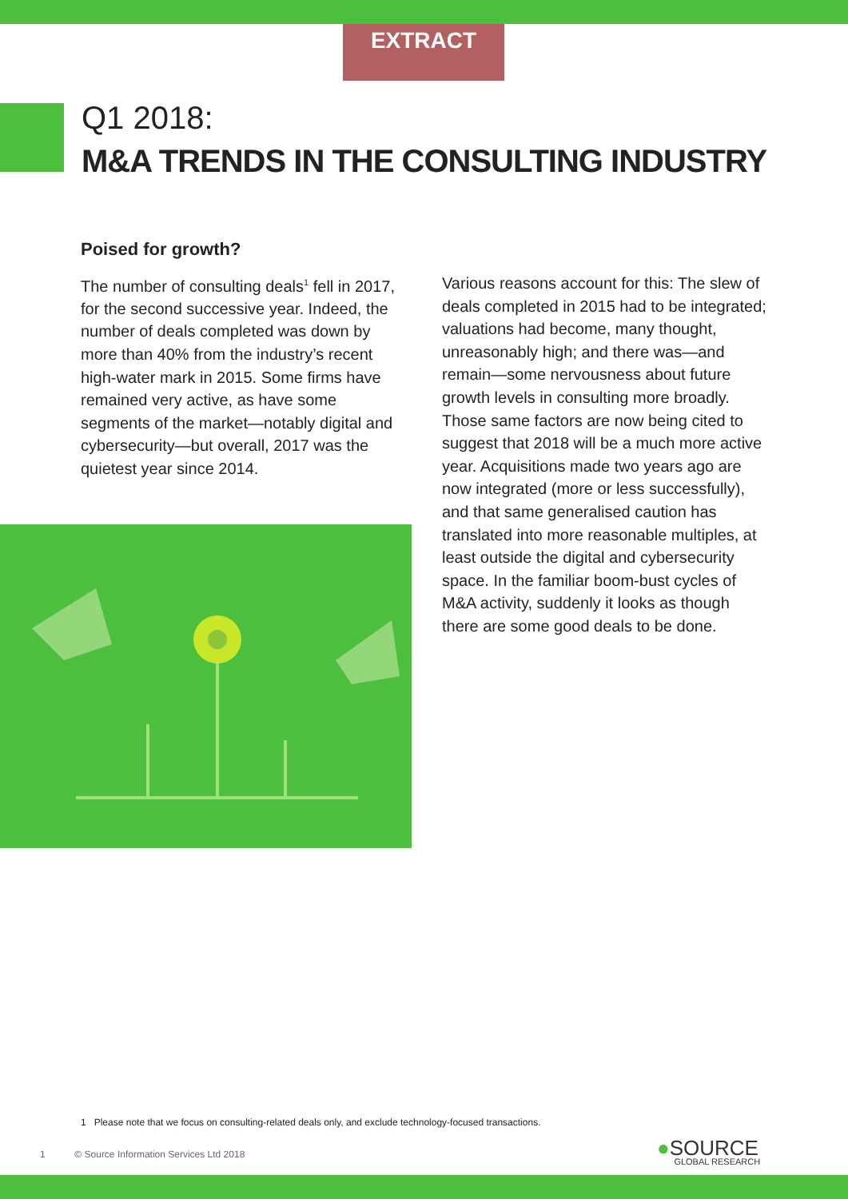EXTRACT
Q1 2018:
M&A TRENDS IN THE CONSULTING INDUSTRY
Poised for growth?
The number of consulting deals<sup>1</sup> fell in 2017, for the second successive year. Indeed, the number of deals completed was down by more than 40% from the industry’s recent high-water mark in 2015. Some firms have remained very active, as have some segments of the market—notably digital and cybersecurity—but overall, 2017 was the quietest year since 2014.
Various reasons account for this: The slew of deals completed in 2015 had to be integrated; valuations had become, many thought, unreasonably high; and there was—and remain—some nervousness about future growth levels in consulting more broadly. Those same factors are now being cited to suggest that 2018 will be a much more active year. Acquisitions made two years ago are now integrated (more or less successfully), and that same generalised caution has translated into more reasonable multiples, at least outside the digital and cybersecurity space. In the familiar boom-bust cycles of M&A activity, suddenly it looks as though there are some good deals to be done.
1 Please note that we focus on consulting-related deals only, and exclude technology-focused transactions.
1 © Source Information Services Ltd 2018
●SOURCE
GLOBAL RESEARCH